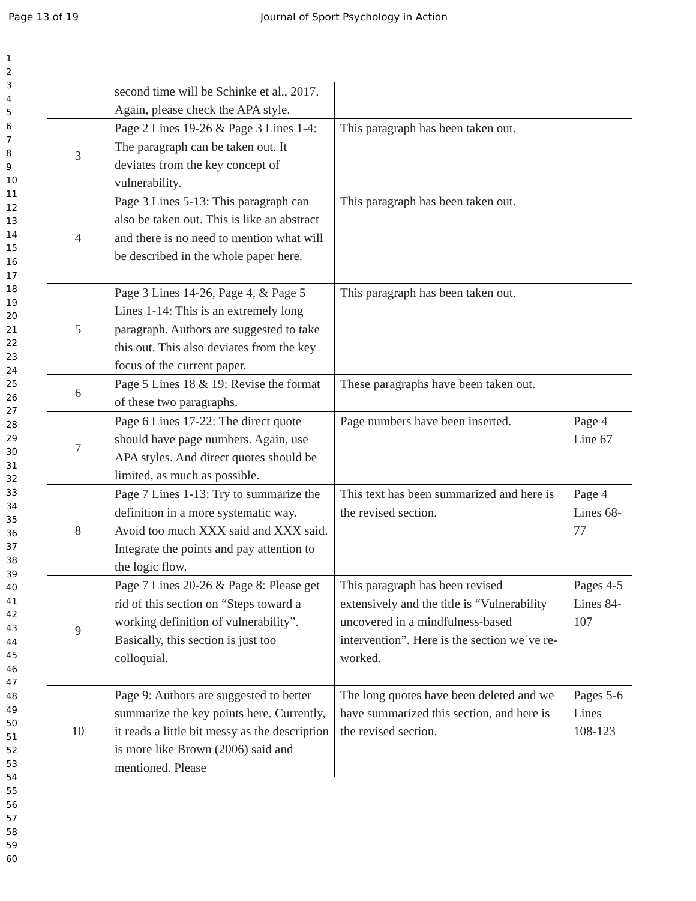Page 13 of 19 Journal of Sport Psychology in Action
1
2
3
4
5
6
7
8
9
10
11
12
13
14
15
16
17
18
19
20
21
22
23
24
25
26
27
28
29
30
31
32
33
34
35
36
37
38
39
40
41
42
43
44
45
46
47
48
49
50
51
52
53
54
55
56
57
58
59
60
| | second time will be Schinke et al., 2017. Again, please check the APA style. | | |
| 3 | Page 2 Lines 19-26 & Page 3 Lines 1-4: The paragraph can be taken out. It deviates from the key concept of vulnerability. | This paragraph has been taken out. | |
| 4 | Page 3 Lines 5-13: This paragraph can also be taken out. This is like an abstract and there is no need to mention what will be described in the whole paper here. | This paragraph has been taken out. | |
| 5 | Page 3 Lines 14-26, Page 4, & Page 5 Lines 1-14: This is an extremely long paragraph. Authors are suggested to take this out. This also deviates from the key focus of the current paper. | This paragraph has been taken out. | |
| 6 | Page 5 Lines 18 & 19: Revise the format of these two paragraphs. | These paragraphs have been taken out. | |
| 7 | Page 6 Lines 17-22: The direct quote should have page numbers. Again, use APA styles. And direct quotes should be limited, as much as possible. | Page numbers have been inserted. | Page 4 Line 67 |
| 8 | Page 7 Lines 1-13: Try to summarize the definition in a more systematic way. Avoid too much XXX said and XXX said. Integrate the points and pay attention to the logic flow. | This text has been summarized and here is the revised section. | Page 4 Lines 68-77 |
| 9 | Page 7 Lines 20-26 & Page 8: Please get rid of this section on “Steps toward a working definition of vulnerability”. Basically, this section is just too colloquial. | This paragraph has been revised extensively and the title is “Vulnerability uncovered in a mindfulness-based intervention”. Here is the section we´ve re-worked. | Pages 4-5 Lines 84-107 |
| 10 | Page 9: Authors are suggested to better summarize the key points here. Currently, it reads a little bit messy as the description is more like Brown (2006) said and mentioned. Please | The long quotes have been deleted and we have summarized this section, and here is the revised section. | Pages 5-6 Lines 108-123 |